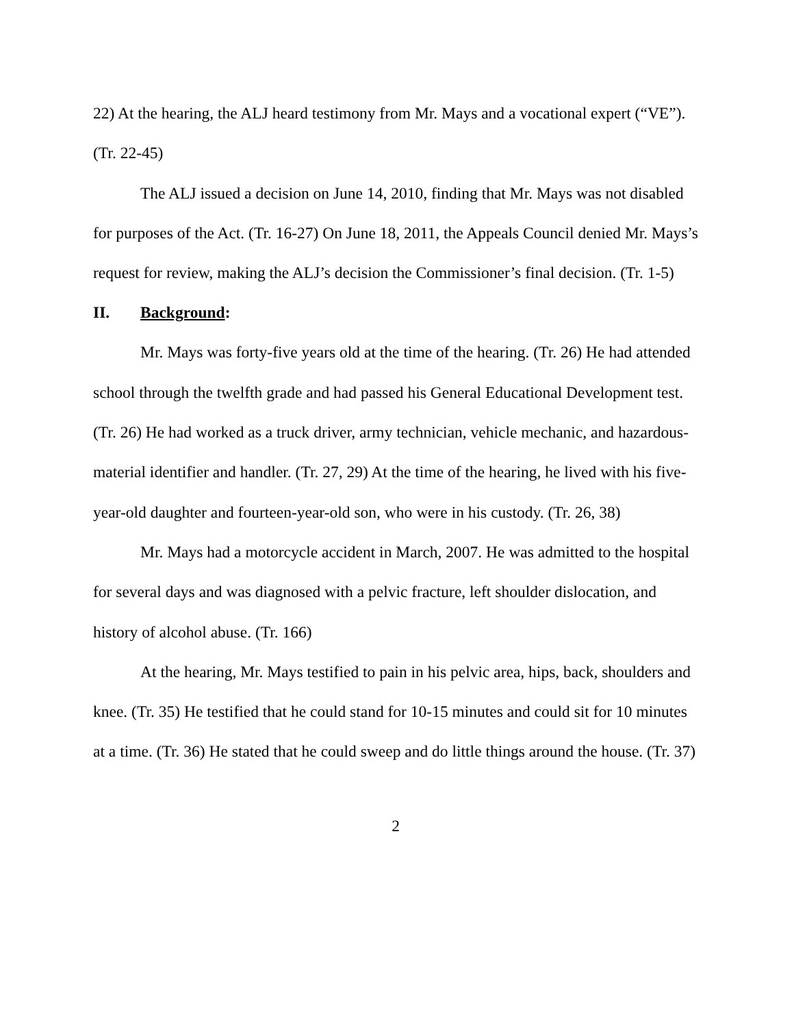22) At the hearing, the ALJ heard testimony from Mr. Mays and a vocational expert (“VE”). (Tr. 22-45)
The ALJ issued a decision on June 14, 2010, finding that Mr. Mays was not disabled for purposes of the Act. (Tr. 16-27) On June 18, 2011, the Appeals Council denied Mr. Mays’s request for review, making the ALJ’s decision the Commissioner’s final decision. (Tr. 1-5)
II. Background:
Mr. Mays was forty-five years old at the time of the hearing. (Tr. 26) He had attended school through the twelfth grade and had passed his General Educational Development test. (Tr. 26) He had worked as a truck driver, army technician, vehicle mechanic, and hazardous-material identifier and handler. (Tr. 27, 29) At the time of the hearing, he lived with his five-year-old daughter and fourteen-year-old son, who were in his custody. (Tr. 26, 38)
Mr. Mays had a motorcycle accident in March, 2007. He was admitted to the hospital for several days and was diagnosed with a pelvic fracture, left shoulder dislocation, and history of alcohol abuse. (Tr. 166)
At the hearing, Mr. Mays testified to pain in his pelvic area, hips, back, shoulders and knee. (Tr. 35) He testified that he could stand for 10-15 minutes and could sit for 10 minutes at a time. (Tr. 36) He stated that he could sweep and do little things around the house. (Tr. 37)
2